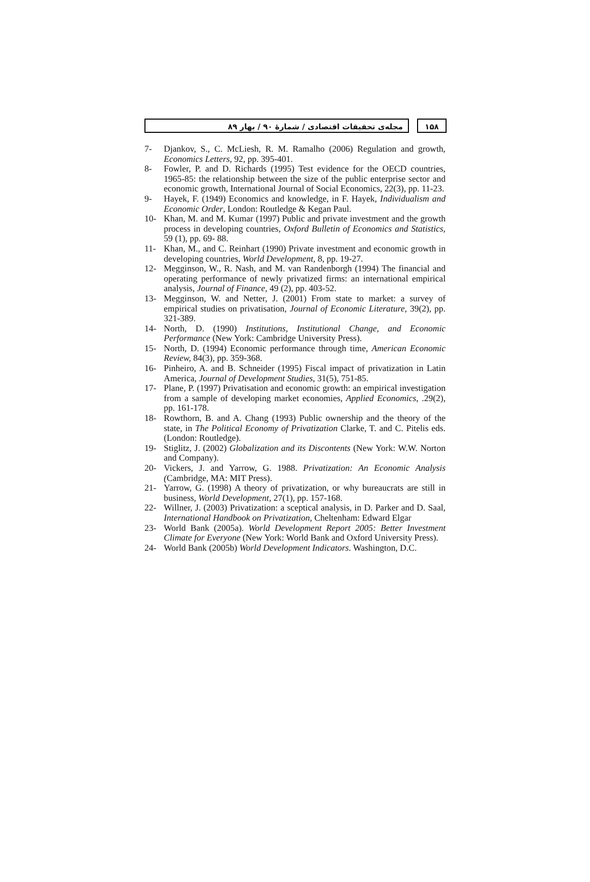مجله‌ی تحقیقات اقتصادی / شمارهٔ ۹۰ / بهار ۸۹ ۱۵۸
7- Djankov, S., C. McLiesh, R. M. Ramalho (2006) Regulation and growth, Economics Letters, 92, pp. 395-401.
8- Fowler, P. and D. Richards (1995) Test evidence for the OECD countries, 1965-85: the relationship between the size of the public enterprise sector and economic growth, International Journal of Social Economics, 22(3), pp. 11-23.
9- Hayek, F. (1949) Economics and knowledge, in F. Hayek, Individualism and Economic Order, London: Routledge & Kegan Paul.
10- Khan, M. and M. Kumar (1997) Public and private investment and the growth process in developing countries, Oxford Bulletin of Economics and Statistics, 59 (1), pp. 69- 88.
11- Khan, M., and C. Reinhart (1990) Private investment and economic growth in developing countries, World Development, 8, pp. 19-27.
12- Megginson, W., R. Nash, and M. van Randenborgh (1994) The financial and operating performance of newly privatized firms: an international empirical analysis, Journal of Finance, 49 (2), pp. 403-52.
13- Megginson, W. and Netter, J. (2001) From state to market: a survey of empirical studies on privatisation, Journal of Economic Literature, 39(2), pp. 321-389.
14- North, D. (1990) Institutions, Institutional Change, and Economic Performance (New York: Cambridge University Press).
15- North, D. (1994) Economic performance through time, American Economic Review, 84(3), pp. 359-368.
16- Pinheiro, A. and B. Schneider (1995) Fiscal impact of privatization in Latin America, Journal of Development Studies, 31(5), 751-85.
17- Plane, P. (1997) Privatisation and economic growth: an empirical investigation from a sample of developing market economies, Applied Economics, .29(2), pp. 161-178.
18- Rowthorn, B. and A. Chang (1993) Public ownership and the theory of the state, in The Political Economy of Privatization Clarke, T. and C. Pitelis eds. (London: Routledge).
19- Stiglitz, J. (2002) Globalization and its Discontents (New York: W.W. Norton and Company).
20- Vickers, J. and Yarrow, G. 1988. Privatization: An Economic Analysis (Cambridge, MA: MIT Press).
21- Yarrow, G. (1998) A theory of privatization, or why bureaucrats are still in business, World Development, 27(1), pp. 157-168.
22- Willner, J. (2003) Privatization: a sceptical analysis, in D. Parker and D. Saal, International Handbook on Privatization, Cheltenham: Edward Elgar
23- World Bank (2005a). World Development Report 2005: Better Investment Climate for Everyone (New York: World Bank and Oxford University Press).
24- World Bank (2005b) World Development Indicators. Washington, D.C.